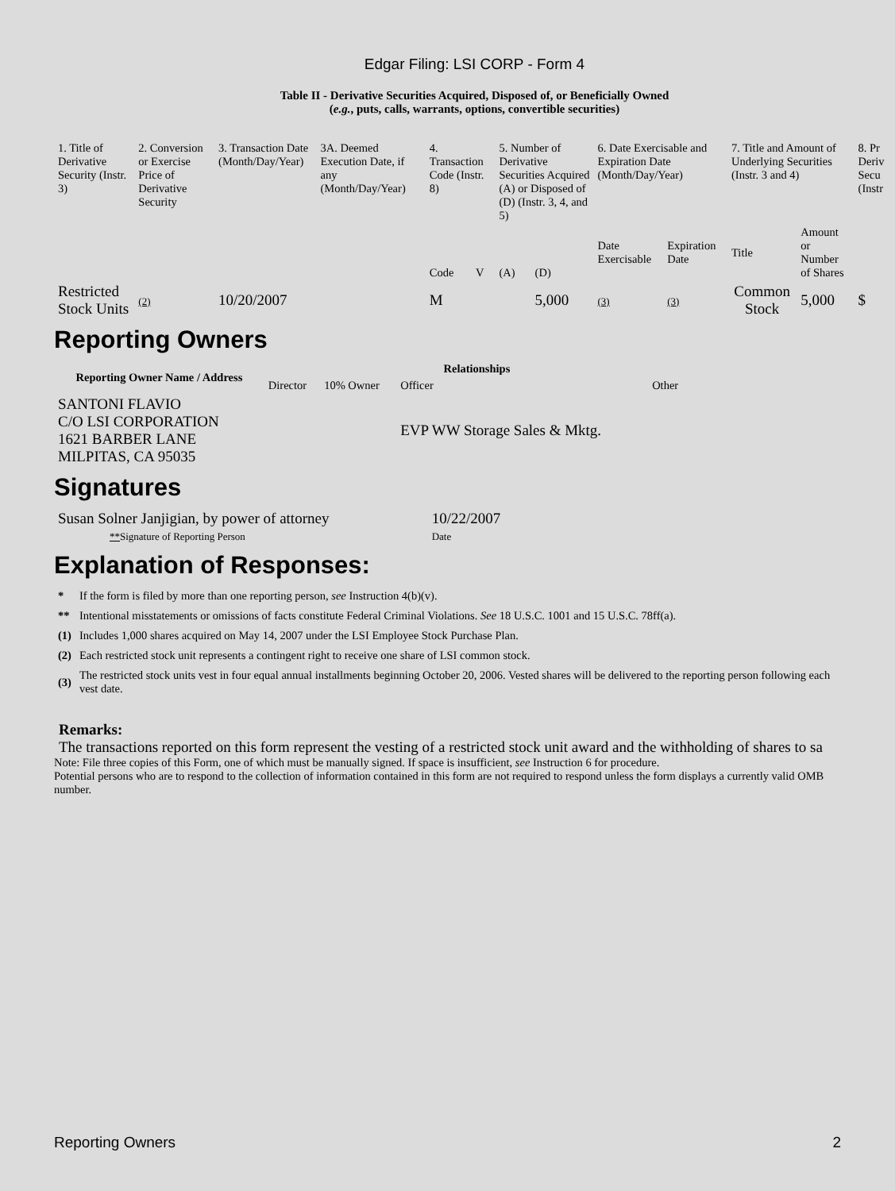Edgar Filing: LSI CORP - Form 4
Table II - Derivative Securities Acquired, Disposed of, or Beneficially Owned
(e.g., puts, calls, warrants, options, convertible securities)
| 1. Title of Derivative Security (Instr. 3) | 2. Conversion or Exercise Price of Derivative Security | 3. Transaction Date (Month/Day/Year) | 3A. Deemed Execution Date, if any (Month/Day/Year) | 4. Transaction Code (Instr. 8) | | 5. Number of Derivative Securities Acquired (A) or Disposed of (D) (Instr. 3, 4, and 5) | | 6. Date Exercisable and Expiration Date (Month/Day/Year) | | 7. Title and Amount of Underlying Securities (Instr. 3 and 4) | | 8. Pr Deriv Secu (Instr |
| --- | --- | --- | --- | --- | --- | --- | --- | --- | --- | --- | --- | --- |
| | | | | Code | V | (A) | (D) | Date Exercisable | Expiration Date | Title | Amount or Number of Shares | |
| Restricted Stock Units | (2) | 10/20/2007 | | M | | | 5,000 | (3) | (3) | Common Stock | 5,000 | $ |
Reporting Owners
| Reporting Owner Name / Address | Relationships | | | |
| --- | --- | --- | --- | --- |
| | Director | 10% Owner | Officer | Other |
| SANTONI FLAVIO C/O LSI CORPORATION 1621 BARBER LANE MILPITAS, CA 95035 | | | EVP WW Storage Sales & Mktg. | |
Signatures
| Susan Solner Janjigian, by power of attorney | 10/22/2007 |
| ** Signature of Reporting Person | Date |
Explanation of Responses:
| * | If the form is filed by more than one reporting person, see Instruction 4(b)(v). |
| ** | Intentional misstatements or omissions of facts constitute Federal Criminal Violations. See 18 U.S.C. 1001 and 15 U.S.C. 78ff(a). |
| (1) | Includes 1,000 shares acquired on May 14, 2007 under the LSI Employee Stock Purchase Plan. |
| (2) | Each restricted stock unit represents a contingent right to receive one share of LSI common stock. |
| (3) | The restricted stock units vest in four equal annual installments beginning October 20, 2006. Vested shares will be delivered to the reporting person following each vest date. |
Remarks:
The transactions reported on this form represent the vesting of a restricted stock unit award and the withholding of shares to sa
Note: File three copies of this Form, one of which must be manually signed. If space is insufficient, see Instruction 6 for procedure.
Potential persons who are to respond to the collection of information contained in this form are not required to respond unless the form displays a currently valid OMB number.
Reporting Owners 2